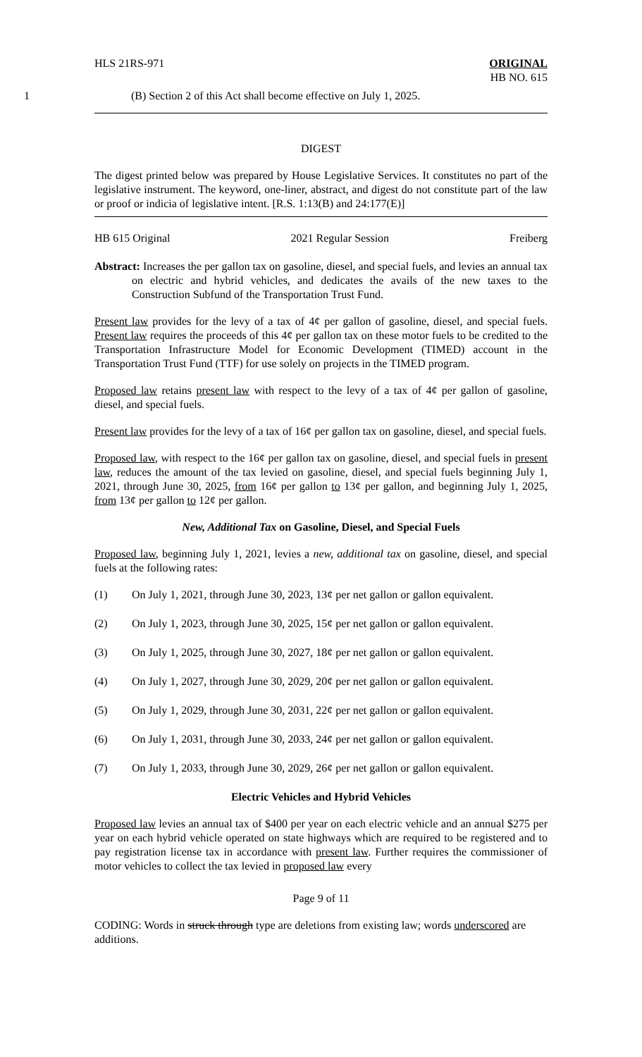HLS 21RS-971 ORIGINAL
HB NO. 615
1 (B) Section 2 of this Act shall become effective on July 1, 2025.
DIGEST
The digest printed below was prepared by House Legislative Services. It constitutes no part of the legislative instrument. The keyword, one-liner, abstract, and digest do not constitute part of the law or proof or indicia of legislative intent. [R.S. 1:13(B) and 24:177(E)]
HB 615 Original 2021 Regular Session Freiberg
Abstract: Increases the per gallon tax on gasoline, diesel, and special fuels, and levies an annual tax on electric and hybrid vehicles, and dedicates the avails of the new taxes to the Construction Subfund of the Transportation Trust Fund.
Present law provides for the levy of a tax of 4¢ per gallon of gasoline, diesel, and special fuels. Present law requires the proceeds of this 4¢ per gallon tax on these motor fuels to be credited to the Transportation Infrastructure Model for Economic Development (TIMED) account in the Transportation Trust Fund (TTF) for use solely on projects in the TIMED program.
Proposed law retains present law with respect to the levy of a tax of 4¢ per gallon of gasoline, diesel, and special fuels.
Present law provides for the levy of a tax of 16¢ per gallon tax on gasoline, diesel, and special fuels.
Proposed law, with respect to the 16¢ per gallon tax on gasoline, diesel, and special fuels in present law, reduces the amount of the tax levied on gasoline, diesel, and special fuels beginning July 1, 2021, through June 30, 2025, from 16¢ per gallon to 13¢ per gallon, and beginning July 1, 2025, from 13¢ per gallon to 12¢ per gallon.
New, Additional Tax on Gasoline, Diesel, and Special Fuels
Proposed law, beginning July 1, 2021, levies a new, additional tax on gasoline, diesel, and special fuels at the following rates:
(1) On July 1, 2021, through June 30, 2023, 13¢ per net gallon or gallon equivalent.
(2) On July 1, 2023, through June 30, 2025, 15¢ per net gallon or gallon equivalent.
(3) On July 1, 2025, through June 30, 2027, 18¢ per net gallon or gallon equivalent.
(4) On July 1, 2027, through June 30, 2029, 20¢ per net gallon or gallon equivalent.
(5) On July 1, 2029, through June 30, 2031, 22¢ per net gallon or gallon equivalent.
(6) On July 1, 2031, through June 30, 2033, 24¢ per net gallon or gallon equivalent.
(7) On July 1, 2033, through June 30, 2029, 26¢ per net gallon or gallon equivalent.
Electric Vehicles and Hybrid Vehicles
Proposed law levies an annual tax of $400 per year on each electric vehicle and an annual $275 per year on each hybrid vehicle operated on state highways which are required to be registered and to pay registration license tax in accordance with present law. Further requires the commissioner of motor vehicles to collect the tax levied in proposed law every
Page 9 of 11
CODING: Words in struck through type are deletions from existing law; words underscored are additions.